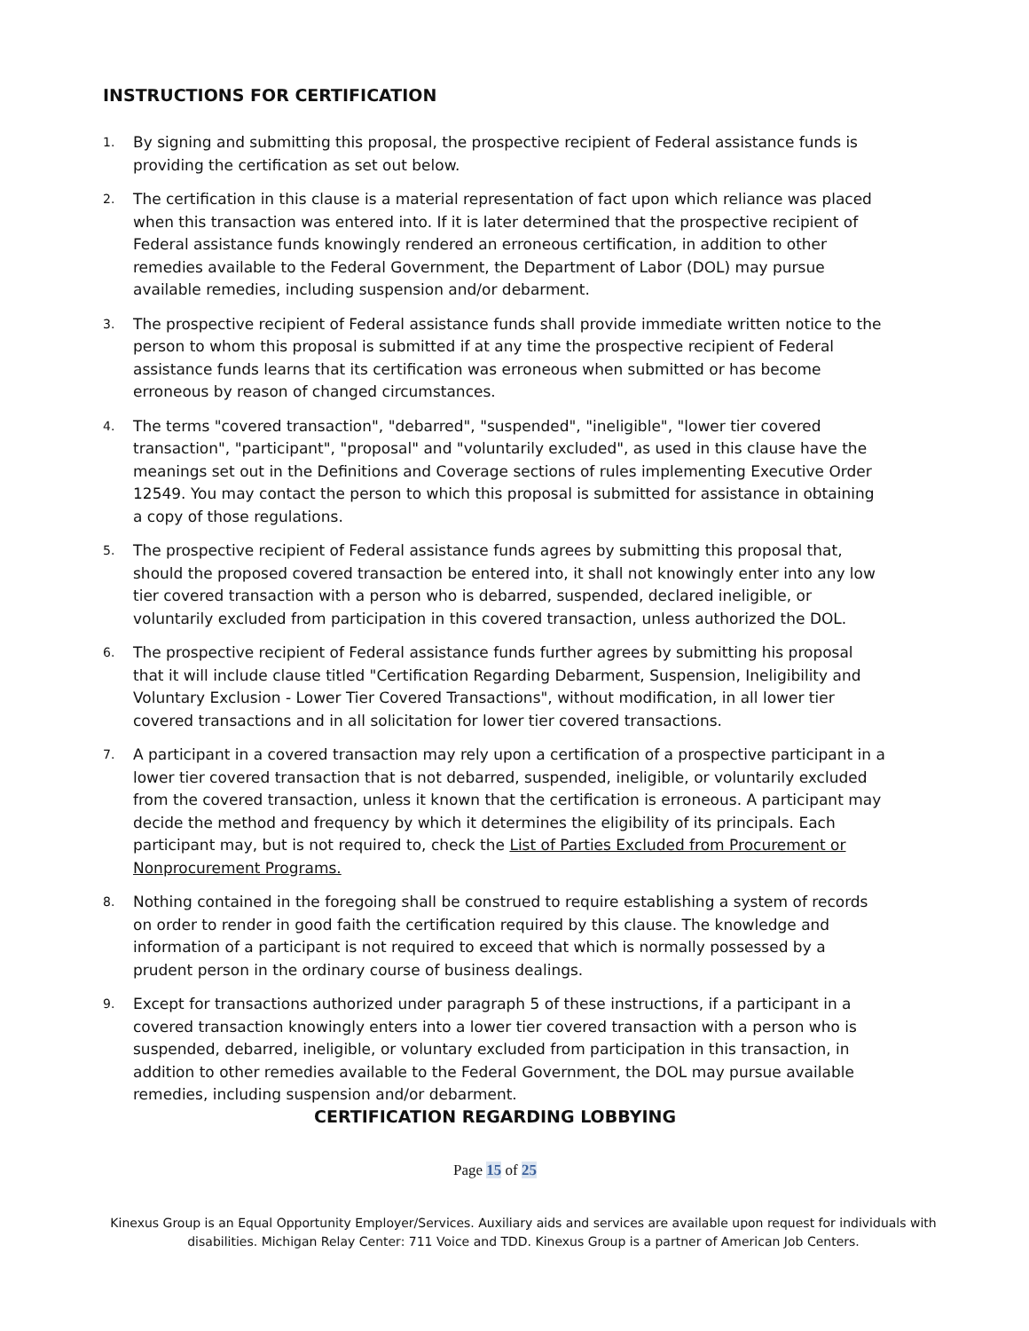INSTRUCTIONS FOR CERTIFICATION
1. By signing and submitting this proposal, the prospective recipient of Federal assistance funds is providing the certification as set out below.
2. The certification in this clause is a material representation of fact upon which reliance was placed when this transaction was entered into. If it is later determined that the prospective recipient of Federal assistance funds knowingly rendered an erroneous certification, in addition to other remedies available to the Federal Government, the Department of Labor (DOL) may pursue available remedies, including suspension and/or debarment.
3. The prospective recipient of Federal assistance funds shall provide immediate written notice to the person to whom this proposal is submitted if at any time the prospective recipient of Federal assistance funds learns that its certification was erroneous when submitted or has become erroneous by reason of changed circumstances.
4. The terms "covered transaction", "debarred", "suspended", "ineligible", "lower tier covered transaction", "participant", "proposal" and "voluntarily excluded", as used in this clause have the meanings set out in the Definitions and Coverage sections of rules implementing Executive Order 12549. You may contact the person to which this proposal is submitted for assistance in obtaining a copy of those regulations.
5. The prospective recipient of Federal assistance funds agrees by submitting this proposal that, should the proposed covered transaction be entered into, it shall not knowingly enter into any low tier covered transaction with a person who is debarred, suspended, declared ineligible, or voluntarily excluded from participation in this covered transaction, unless authorized the DOL.
6. The prospective recipient of Federal assistance funds further agrees by submitting his proposal that it will include clause titled "Certification Regarding Debarment, Suspension, Ineligibility and Voluntary Exclusion - Lower Tier Covered Transactions", without modification, in all lower tier covered transactions and in all solicitation for lower tier covered transactions.
7. A participant in a covered transaction may rely upon a certification of a prospective participant in a lower tier covered transaction that is not debarred, suspended, ineligible, or voluntarily excluded from the covered transaction, unless it known that the certification is erroneous. A participant may decide the method and frequency by which it determines the eligibility of its principals. Each participant may, but is not required to, check the List of Parties Excluded from Procurement or Nonprocurement Programs.
8. Nothing contained in the foregoing shall be construed to require establishing a system of records on order to render in good faith the certification required by this clause. The knowledge and information of a participant is not required to exceed that which is normally possessed by a prudent person in the ordinary course of business dealings.
9. Except for transactions authorized under paragraph 5 of these instructions, if a participant in a covered transaction knowingly enters into a lower tier covered transaction with a person who is suspended, debarred, ineligible, or voluntary excluded from participation in this transaction, in addition to other remedies available to the Federal Government, the DOL may pursue available remedies, including suspension and/or debarment.
CERTIFICATION REGARDING LOBBYING
Page 15 of 25
Kinexus Group is an Equal Opportunity Employer/Services. Auxiliary aids and services are available upon request for individuals with disabilities. Michigan Relay Center: 711 Voice and TDD. Kinexus Group is a partner of American Job Centers.